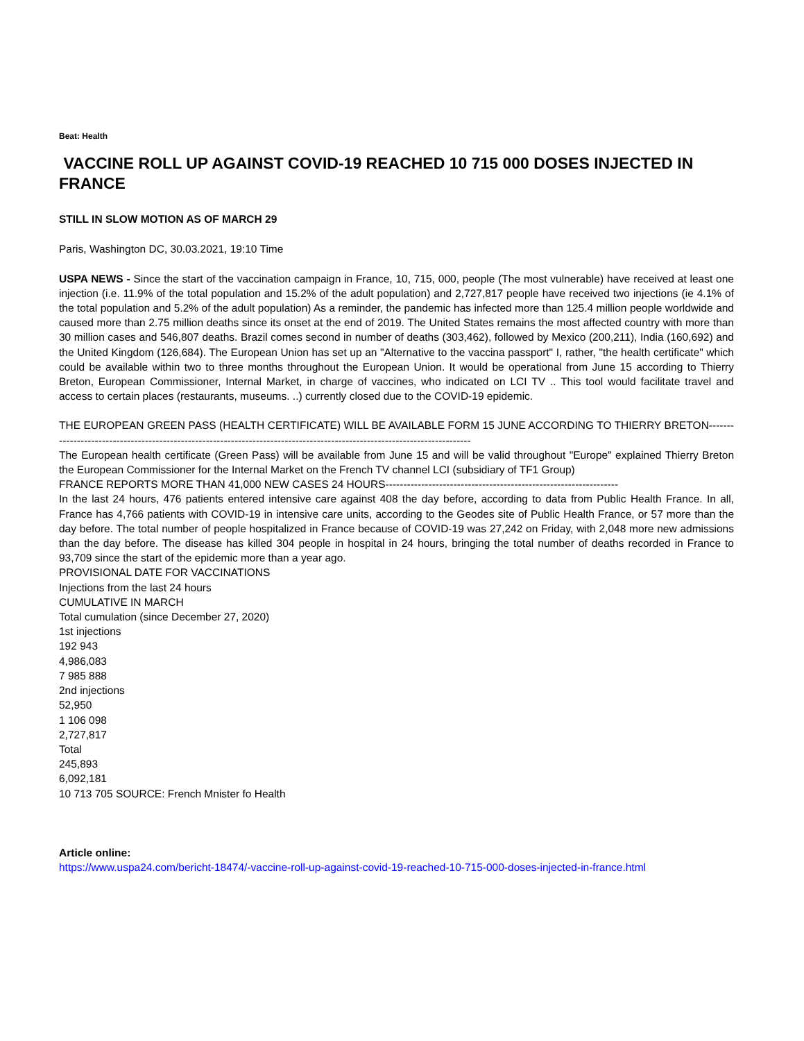Beat: Health
VACCINE ROLL UP AGAINST COVID-19 REACHED 10 715 000 DOSES INJECTED IN FRANCE
STILL IN SLOW MOTION AS OF MARCH 29
Paris, Washington DC, 30.03.2021, 19:10 Time
USPA NEWS - Since the start of the vaccination campaign in France, 10, 715, 000, people (The most vulnerable) have received at least one injection (i.e. 11.9% of the total population and 15.2% of the adult population) and 2,727,817 people have received two injections (ie 4.1% of the total population and 5.2% of the adult population) As a reminder, the pandemic has infected more than 125.4 million people worldwide and caused more than 2.75 million deaths since its onset at the end of 2019. The United States remains the most affected country with more than 30 million cases and 546,807 deaths. Brazil comes second in number of deaths (303,462), followed by Mexico (200,211), India (160,692) and the United Kingdom (126,684). The European Union has set up an "Alternative to the vaccina passport" I, rather, "the health certificate" which could be available within two to three months throughout the European Union. It would be operational from June 15 according to Thierry Breton, European Commissioner, Internal Market, in charge of vaccines, who indicated on LCI TV .. This tool would facilitate travel and access to certain places (restaurants, museums. ..) currently closed due to the COVID-19 epidemic.
THE EUROPEAN GREEN PASS (HEALTH CERTIFICATE) WILL BE AVAILABLE FORM 15 JUNE ACCORDING TO THIERRY BRETON--------------------------------------------------------------------------------------------------------------------------
The European health certificate (Green Pass) will be available from June 15 and will be valid throughout "Europe" explained Thierry Breton the European Commissioner for the Internal Market on the French TV channel LCI (subsidiary of TF1 Group)
FRANCE REPORTS MORE THAN 41,000 NEW CASES 24 HOURS-----------------------------------------------------------------
In the last 24 hours, 476 patients entered intensive care against 408 the day before, according to data from Public Health France. In all, France has 4,766 patients with COVID-19 in intensive care units, according to the Geodes site of Public Health France, or 57 more than the day before. The total number of people hospitalized in France because of COVID-19 was 27,242 on Friday, with 2,048 more new admissions than the day before. The disease has killed 304 people in hospital in 24 hours, bringing the total number of deaths recorded in France to 93,709 since the start of the epidemic more than a year ago.
PROVISIONAL DATE FOR VACCINATIONS
Injections from the last 24 hours
CUMULATIVE IN MARCH
Total cumulation (since December 27, 2020)
1st injections
192 943
4,986,083
7 985 888
2nd injections
52,950
1 106 098
2,727,817
Total
245,893
6,092,181
10 713 705 SOURCE: French Mnister fo Health
Article online:
https://www.uspa24.com/bericht-18474/-vaccine-roll-up-against-covid-19-reached-10-715-000-doses-injected-in-france.html